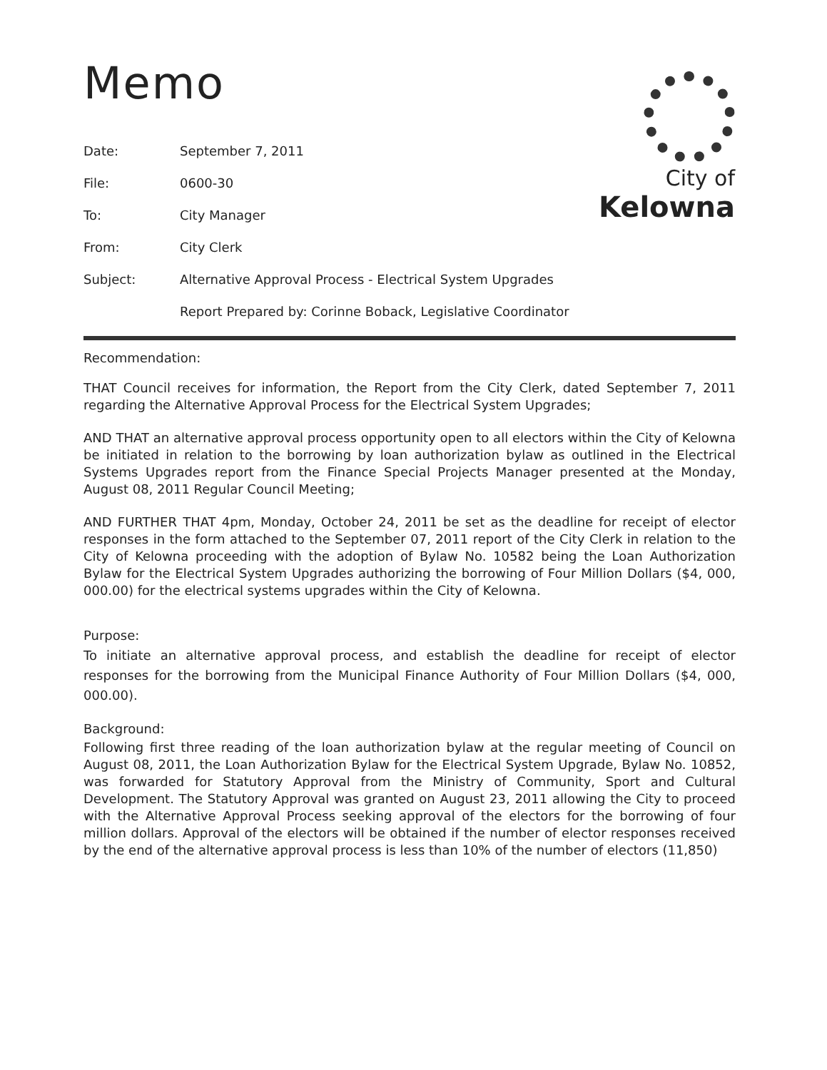City of
Kelowna
Memo
| Date: | September 7, 2011 |
| File: | 0600-30 |
| To: | City Manager |
| From: | City Clerk |
| Subject: | Alternative Approval Process - Electrical System Upgrades |
| | Report Prepared by: Corinne Boback, Legislative Coordinator |
Recommendation:
THAT Council receives for information, the Report from the City Clerk, dated September 7, 2011 regarding the Alternative Approval Process for the Electrical System Upgrades;
AND THAT an alternative approval process opportunity open to all electors within the City of Kelowna be initiated in relation to the borrowing by loan authorization bylaw as outlined in the Electrical Systems Upgrades report from the Finance Special Projects Manager presented at the Monday, August 08, 2011 Regular Council Meeting;
AND FURTHER THAT 4pm, Monday, October 24, 2011 be set as the deadline for receipt of elector responses in the form attached to the September 07, 2011 report of the City Clerk in relation to the City of Kelowna proceeding with the adoption of Bylaw No. 10582 being the Loan Authorization Bylaw for the Electrical System Upgrades authorizing the borrowing of Four Million Dollars ($4, 000, 000.00) for the electrical systems upgrades within the City of Kelowna.
Purpose:
To initiate an alternative approval process, and establish the deadline for receipt of elector responses for the borrowing from the Municipal Finance Authority of Four Million Dollars ($4, 000, 000.00).
Background:
Following first three reading of the loan authorization bylaw at the regular meeting of Council on August 08, 2011, the Loan Authorization Bylaw for the Electrical System Upgrade, Bylaw No. 10852, was forwarded for Statutory Approval from the Ministry of Community, Sport and Cultural Development. The Statutory Approval was granted on August 23, 2011 allowing the City to proceed with the Alternative Approval Process seeking approval of the electors for the borrowing of four million dollars. Approval of the electors will be obtained if the number of elector responses received by the end of the alternative approval process is less than 10% of the number of electors (11,850)